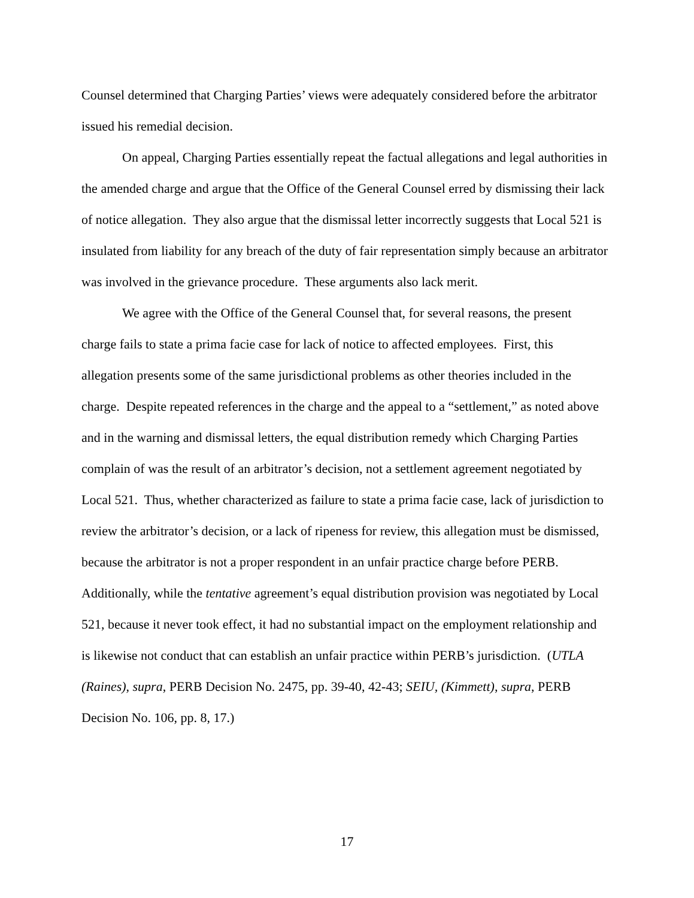Counsel determined that Charging Parties’ views were adequately considered before the arbitrator issued his remedial decision.
On appeal, Charging Parties essentially repeat the factual allegations and legal authorities in the amended charge and argue that the Office of the General Counsel erred by dismissing their lack of notice allegation. They also argue that the dismissal letter incorrectly suggests that Local 521 is insulated from liability for any breach of the duty of fair representation simply because an arbitrator was involved in the grievance procedure. These arguments also lack merit.
We agree with the Office of the General Counsel that, for several reasons, the present charge fails to state a prima facie case for lack of notice to affected employees. First, this allegation presents some of the same jurisdictional problems as other theories included in the charge. Despite repeated references in the charge and the appeal to a “settlement,” as noted above and in the warning and dismissal letters, the equal distribution remedy which Charging Parties complain of was the result of an arbitrator’s decision, not a settlement agreement negotiated by Local 521. Thus, whether characterized as failure to state a prima facie case, lack of jurisdiction to review the arbitrator’s decision, or a lack of ripeness for review, this allegation must be dismissed, because the arbitrator is not a proper respondent in an unfair practice charge before PERB. Additionally, while the tentative agreement’s equal distribution provision was negotiated by Local 521, because it never took effect, it had no substantial impact on the employment relationship and is likewise not conduct that can establish an unfair practice within PERB’s jurisdiction. (UTLA (Raines), supra, PERB Decision No. 2475, pp. 39-40, 42-43; SEIU, (Kimmett), supra, PERB Decision No. 106, pp. 8, 17.)
17